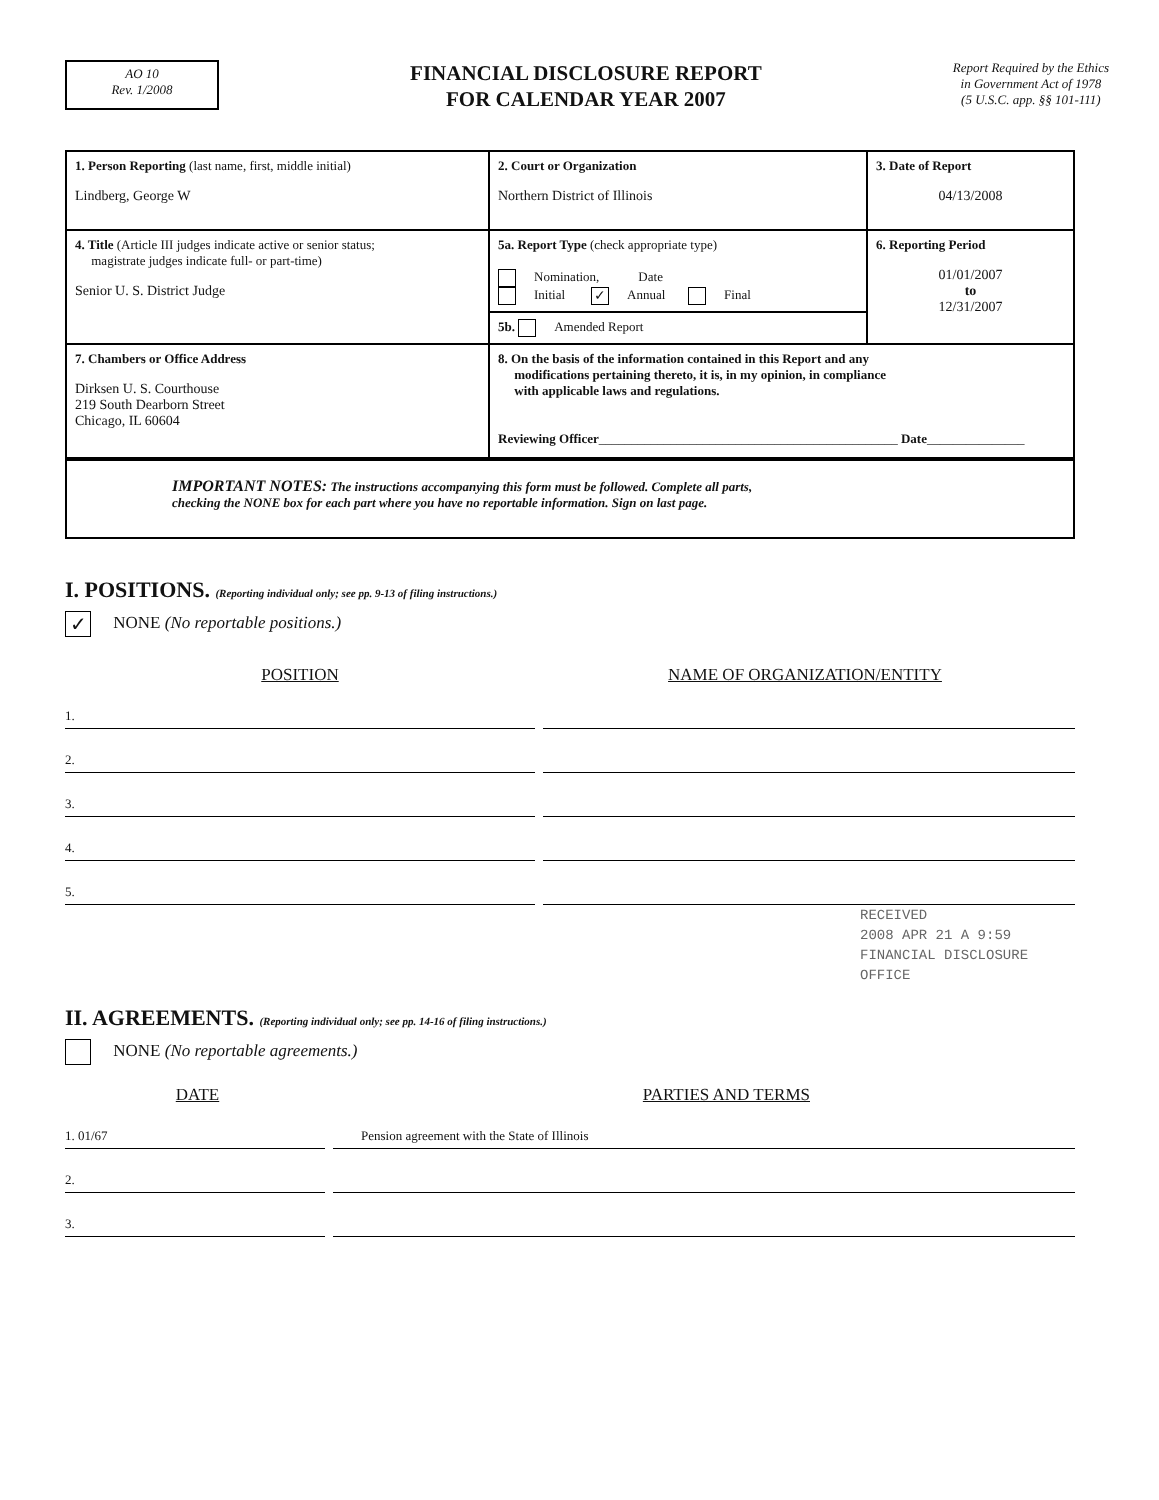AO 10
Rev. 1/2008
FINANCIAL DISCLOSURE REPORT
FOR CALENDAR YEAR 2007
Report Required by the Ethics
in Government Act of 1978
(5 U.S.C. app. §§ 101-111)
| 1. Person Reporting (last name, first, middle initial) Lindberg, George W | 2. Court or Organization Northern District of Illinois | 3. Date of Report 04/13/2008 |
| 4. Title (Article III judges indicate active or senior status; magistrate judges indicate full- or part-time) Senior U. S. District Judge | 5a. Report Type (check appropriate type) Nomination, Date Initial ✓ Annual Final | 6. Reporting Period 01/01/2007 to 12/31/2007 |
| | 5b. Amended Report | |
| 7. Chambers or Office Address Dirksen U. S. Courthouse 219 South Dearborn Street Chicago, IL 60604 | 8. On the basis of the information contained in this Report and any modifications pertaining thereto, it is, in my opinion, in compliance with applicable laws and regulations. Reviewing Officer ______________________________________________ Date _______________ | |
IMPORTANT NOTES: The instructions accompanying this form must be followed. Complete all parts,
checking the NONE box for each part where you have no reportable information. Sign on last page.
I. POSITIONS. (Reporting individual only; see pp. 9-13 of filing instructions.)
✓ NONE (No reportable positions.)
POSITION NAME OF ORGANIZATION/ENTITY
1.
2.
3.
4.
5.
II. AGREEMENTS. (Reporting individual only; see pp. 14-16 of filing instructions.)
NONE (No reportable agreements.)
DATE PARTIES AND TERMS
1. 01/67 Pension agreement with the State of Illinois
2.
3.
RECEIVED
2008 APR 21 A 9:59
FINANCIAL DISCLOSURE OFFICE